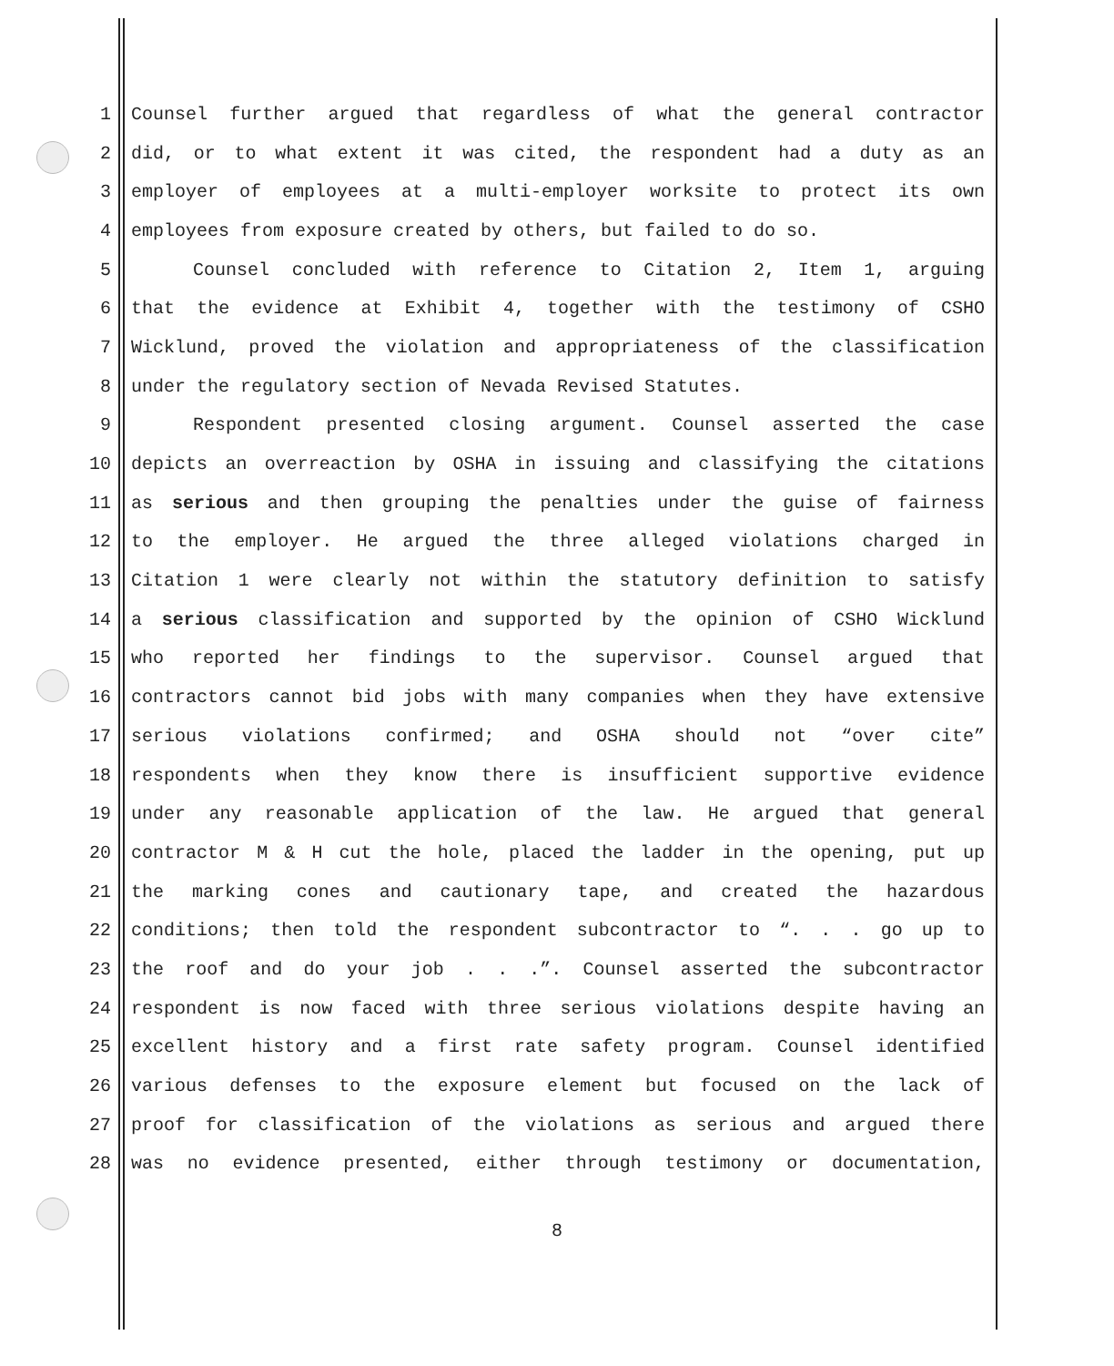1 Counsel further argued that regardless of what the general contractor
2 did, or to what extent it was cited, the respondent had a duty as an
3 employer of employees at a multi-employer worksite to protect its own
4 employees from exposure created by others, but failed to do so.
5 Counsel concluded with reference to Citation 2, Item 1, arguing
6 that the evidence at Exhibit 4, together with the testimony of CSHO
7 Wicklund, proved the violation and appropriateness of the classification
8 under the regulatory section of Nevada Revised Statutes.
9 Respondent presented closing argument. Counsel asserted the case
10 depicts an overreaction by OSHA in issuing and classifying the citations
11 as serious and then grouping the penalties under the guise of fairness
12 to the employer. He argued the three alleged violations charged in
13 Citation 1 were clearly not within the statutory definition to satisfy
14 a serious classification and supported by the opinion of CSHO Wicklund
15 who reported her findings to the supervisor. Counsel argued that
16 contractors cannot bid jobs with many companies when they have extensive
17 serious violations confirmed; and OSHA should not “over cite”
18 respondents when they know there is insufficient supportive evidence
19 under any reasonable application of the law. He argued that general
20 contractor M & H cut the hole, placed the ladder in the opening, put up
21 the marking cones and cautionary tape, and created the hazardous
22 conditions; then told the respondent subcontractor to “. . . go up to
23 the roof and do your job . . .”. Counsel asserted the subcontractor
24 respondent is now faced with three serious violations despite having an
25 excellent history and a first rate safety program. Counsel identified
26 various defenses to the exposure element but focused on the lack of
27 proof for classification of the violations as serious and argued there
28 was no evidence presented, either through testimony or documentation,
8